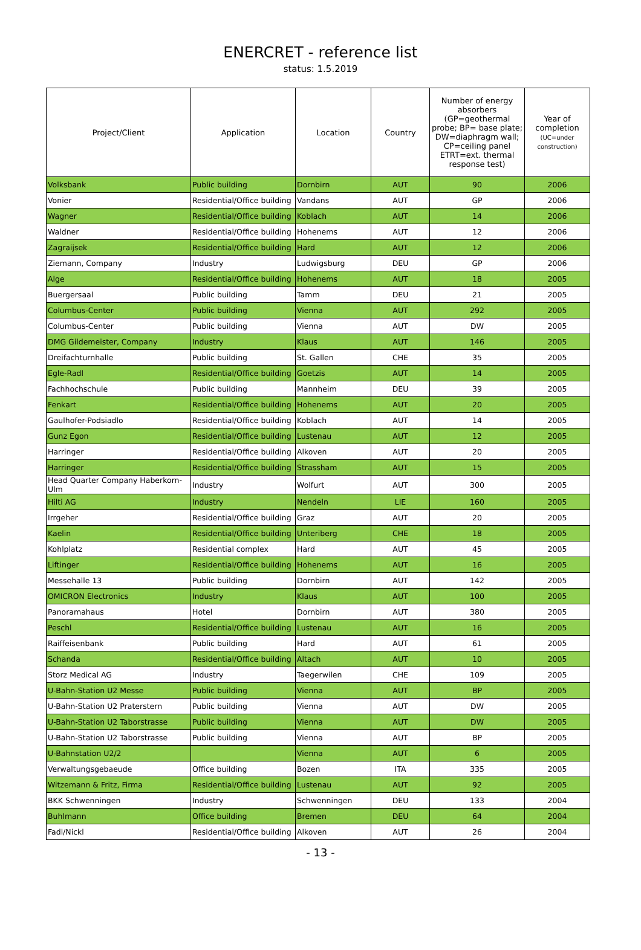ENERCRET - reference list
status: 1.5.2019
| Project/Client | Application | Location | Country | Number of energy absorbers (GP=geothermal probe; BP= base plate; DW=diaphragm wall; CP=ceiling panel ETRT=ext. thermal response test) | Year of completion (UC=under construction) |
| --- | --- | --- | --- | --- | --- |
| Volksbank | Public building | Dornbirn | AUT | 90 | 2006 |
| Vonier | Residential/Office building | Vandans | AUT | GP | 2006 |
| Wagner | Residential/Office building | Koblach | AUT | 14 | 2006 |
| Waldner | Residential/Office building | Hohenems | AUT | 12 | 2006 |
| Zagraijsek | Residential/Office building | Hard | AUT | 12 | 2006 |
| Ziemann, Company | Industry | Ludwigsburg | DEU | GP | 2006 |
| Alge | Residential/Office building | Hohenems | AUT | 18 | 2005 |
| Buergersaal | Public building | Tamm | DEU | 21 | 2005 |
| Columbus-Center | Public building | Vienna | AUT | 292 | 2005 |
| Columbus-Center | Public building | Vienna | AUT | DW | 2005 |
| DMG Gildemeister, Company | Industry | Klaus | AUT | 146 | 2005 |
| Dreifachturnhalle | Public building | St. Gallen | CHE | 35 | 2005 |
| Egle-Radl | Residential/Office building | Goetzis | AUT | 14 | 2005 |
| Fachhochschule | Public building | Mannheim | DEU | 39 | 2005 |
| Fenkart | Residential/Office building | Hohenems | AUT | 20 | 2005 |
| Gaulhofer-Podsiadlo | Residential/Office building | Koblach | AUT | 14 | 2005 |
| Gunz Egon | Residential/Office building | Lustenau | AUT | 12 | 2005 |
| Harringer | Residential/Office building | Alkoven | AUT | 20 | 2005 |
| Harringer | Residential/Office building | Strassham | AUT | 15 | 2005 |
| Head Quarter Company Haberkorn-Ulm | Industry | Wolfurt | AUT | 300 | 2005 |
| Hilti AG | Industry | Nendeln | LIE | 160 | 2005 |
| Irrgeher | Residential/Office building | Graz | AUT | 20 | 2005 |
| Kaelin | Residential/Office building | Unteriberg | CHE | 18 | 2005 |
| Kohlplatz | Residential complex | Hard | AUT | 45 | 2005 |
| Liftinger | Residential/Office building | Hohenems | AUT | 16 | 2005 |
| Messehalle 13 | Public building | Dornbirn | AUT | 142 | 2005 |
| OMICRON Electronics | Industry | Klaus | AUT | 100 | 2005 |
| Panoramahaus | Hotel | Dornbirn | AUT | 380 | 2005 |
| Peschl | Residential/Office building | Lustenau | AUT | 16 | 2005 |
| Raiffeisenbank | Public building | Hard | AUT | 61 | 2005 |
| Schanda | Residential/Office building | Altach | AUT | 10 | 2005 |
| Storz Medical AG | Industry | Taegerwilen | CHE | 109 | 2005 |
| U-Bahn-Station U2 Messe | Public building | Vienna | AUT | BP | 2005 |
| U-Bahn-Station U2 Praterstern | Public building | Vienna | AUT | DW | 2005 |
| U-Bahn-Station U2 Taborstrasse | Public building | Vienna | AUT | DW | 2005 |
| U-Bahn-Station U2 Taborstrasse | Public building | Vienna | AUT | BP | 2005 |
| U-Bahnstation U2/2 | | Vienna | AUT | 6 | 2005 |
| Verwaltungsgebaeude | Office building | Bozen | ITA | 335 | 2005 |
| Witzemann & Fritz, Firma | Residential/Office building | Lustenau | AUT | 92 | 2005 |
| BKK Schwenningen | Industry | Schwenningen | DEU | 133 | 2004 |
| Buhlmann | Office building | Bremen | DEU | 64 | 2004 |
| Fadl/Nickl | Residential/Office building | Alkoven | AUT | 26 | 2004 |
- 13 -